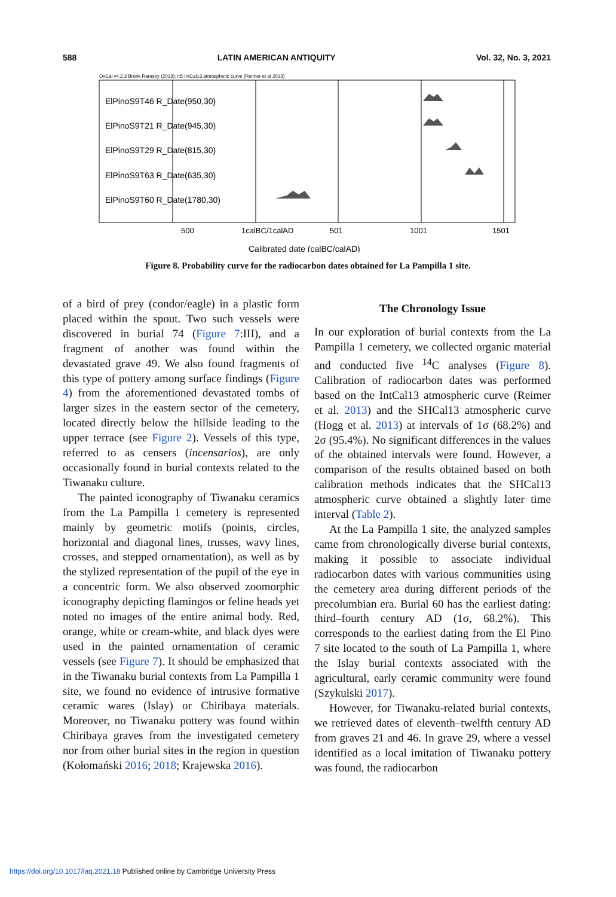588 LATIN AMERICAN ANTIQUITY Vol. 32, No. 3, 2021
OxCal v4.2.3 Bronk Ramsey (2013); r:5 IntCal13 atmospheric curve (Reimer et al 2013)
ElPinoS9T46 R_Date(950,30)
ElPinoS9T21 R_Date(945,30)
ElPinoS9T29 R_Date(815,30)
ElPinoS9T63 R_Date(635,30)
ElPinoS9T60 R_Date(1780,30)
500
1calBC/1calAD
501
1001
1501
Calibrated date (calBC/calAD)
Figure 8. Probability curve for the radiocarbon dates obtained for La Pampilla 1 site.
of a bird of prey (condor/eagle) in a plastic form placed within the spout. Two such vessels were discovered in burial 74 (Figure 7:III), and a fragment of another was found within the devastated grave 49. We also found fragments of this type of pottery among surface findings (Figure 4) from the aforementioned devastated tombs of larger sizes in the eastern sector of the cemetery, located directly below the hillside leading to the upper terrace (see Figure 2). Vessels of this type, referred to as censers (incensarios), are only occasionally found in burial contexts related to the Tiwanaku culture.
The painted iconography of Tiwanaku ceramics from the La Pampilla 1 cemetery is represented mainly by geometric motifs (points, circles, horizontal and diagonal lines, trusses, wavy lines, crosses, and stepped ornamentation), as well as by the stylized representation of the pupil of the eye in a concentric form. We also observed zoomorphic iconography depicting flamingos or feline heads yet noted no images of the entire animal body. Red, orange, white or cream-white, and black dyes were used in the painted ornamentation of ceramic vessels (see Figure 7). It should be emphasized that in the Tiwanaku burial contexts from La Pampilla 1 site, we found no evidence of intrusive formative ceramic wares (Islay) or Chiribaya materials. Moreover, no Tiwanaku pottery was found within Chiribaya graves from the investigated cemetery nor from other burial sites in the region in question (Kołomański 2016; 2018; Krajewska 2016).
The Chronology Issue
In our exploration of burial contexts from the La Pampilla 1 cemetery, we collected organic material and conducted five <sup>14</sup>C analyses (Figure 8). Calibration of radiocarbon dates was performed based on the IntCal13 atmospheric curve (Reimer et al. 2013) and the SHCal13 atmospheric curve (Hogg et al. 2013) at intervals of 1σ (68.2%) and 2σ (95.4%). No significant differences in the values of the obtained intervals were found. However, a comparison of the results obtained based on both calibration methods indicates that the SHCal13 atmospheric curve obtained a slightly later time interval (Table 2).
At the La Pampilla 1 site, the analyzed samples came from chronologically diverse burial contexts, making it possible to associate individual radiocarbon dates with various communities using the cemetery area during different periods of the precolumbian era. Burial 60 has the earliest dating: third–fourth century AD (1σ, 68.2%). This corresponds to the earliest dating from the El Pino 7 site located to the south of La Pampilla 1, where the Islay burial contexts associated with the agricultural, early ceramic community were found (Szykulski 2017).
However, for Tiwanaku-related burial contexts, we retrieved dates of eleventh–twelfth century AD from graves 21 and 46. In grave 29, where a vessel identified as a local imitation of Tiwanaku pottery was found, the radiocarbon
https://doi.org/10.1017/laq.2021.18 Published online by Cambridge University Press